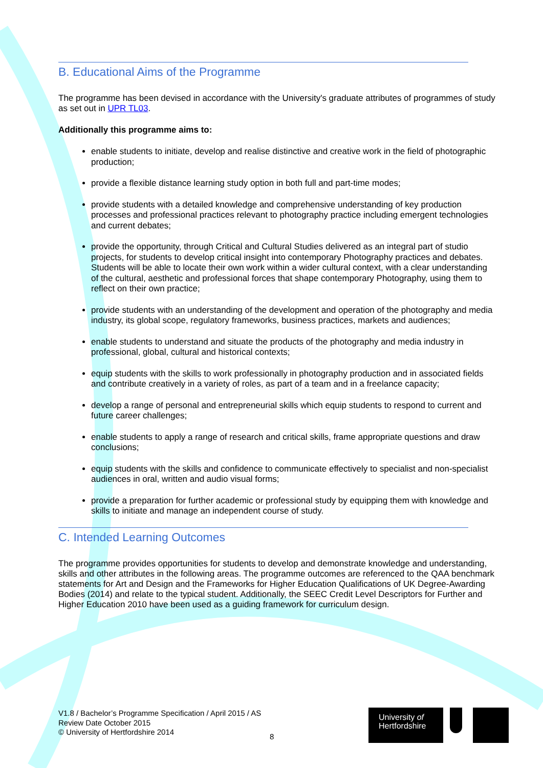B. Educational Aims of the Programme
The programme has been devised in accordance with the University's graduate attributes of programmes of study as set out in UPR TL03.
Additionally this programme aims to:
enable students to initiate, develop and realise distinctive and creative work in the field of photographic production;
provide a flexible distance learning study option in both full and part-time modes;
provide students with a detailed knowledge and comprehensive understanding of key production processes and professional practices relevant to photography practice including emergent technologies and current debates;
provide the opportunity, through Critical and Cultural Studies delivered as an integral part of studio projects, for students to develop critical insight into contemporary Photography practices and debates. Students will be able to locate their own work within a wider cultural context, with a clear understanding of the cultural, aesthetic and professional forces that shape contemporary Photography, using them to reflect on their own practice;
provide students with an understanding of the development and operation of the photography and media industry, its global scope, regulatory frameworks, business practices, markets and audiences;
enable students to understand and situate the products of the photography and media industry in professional, global, cultural and historical contexts;
equip students with the skills to work professionally in photography production and in associated fields and contribute creatively in a variety of roles, as part of a team and in a freelance capacity;
develop a range of personal and entrepreneurial skills which equip students to respond to current and future career challenges;
enable students to apply a range of research and critical skills, frame appropriate questions and draw conclusions;
equip students with the skills and confidence to communicate effectively to specialist and non-specialist audiences in oral, written and audio visual forms;
provide a preparation for further academic or professional study by equipping them with knowledge and skills to initiate and manage an independent course of study.
C. Intended Learning Outcomes
The programme provides opportunities for students to develop and demonstrate knowledge and understanding, skills and other attributes in the following areas. The programme outcomes are referenced to the QAA benchmark statements for Art and Design and the Frameworks for Higher Education Qualifications of UK Degree-Awarding Bodies (2014) and relate to the typical student. Additionally, the SEEC Credit Level Descriptors for Further and Higher Education 2010 have been used as a guiding framework for curriculum design.
V1.8 / Bachelor’s Programme Specification / April 2015 / AS
Review Date October 2015
© University of Hertfordshire 2014
8
University of
Hertfordshire